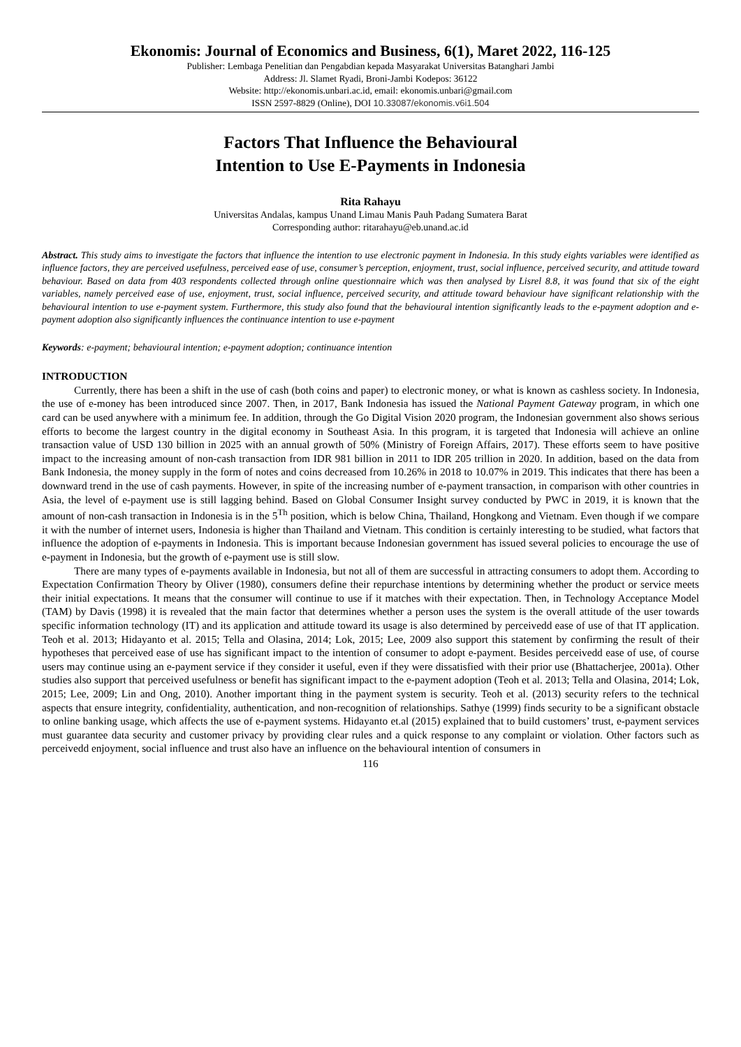Ekonomis: Journal of Economics and Business, 6(1), Maret 2022, 116-125
Publisher: Lembaga Penelitian dan Pengabdian kepada Masyarakat Universitas Batanghari Jambi
Address: Jl. Slamet Ryadi, Broni-Jambi Kodepos: 36122
Website: http://ekonomis.unbari.ac.id, email: ekonomis.unbari@gmail.com
ISSN 2597-8829 (Online), DOI 10.33087/ekonomis.v6i1.504
Factors That Influence the Behavioural
Intention to Use E-Payments in Indonesia
Rita Rahayu
Universitas Andalas, kampus Unand Limau Manis Pauh Padang Sumatera Barat
Corresponding author: ritarahayu@eb.unand.ac.id
Abstract. This study aims to investigate the factors that influence the intention to use electronic payment in Indonesia. In this study eights variables were identified as influence factors, they are perceived usefulness, perceived ease of use, consumer’s perception, enjoyment, trust, social influence, perceived security, and attitude toward behaviour. Based on data from 403 respondents collected through online questionnaire which was then analysed by Lisrel 8.8, it was found that six of the eight variables, namely perceived ease of use, enjoyment, trust, social influence, perceived security, and attitude toward behaviour have significant relationship with the behavioural intention to use e-payment system. Furthermore, this study also found that the behavioural intention significantly leads to the e-payment adoption and e-payment adoption also significantly influences the continuance intention to use e-payment
Keywords: e-payment; behavioural intention; e-payment adoption; continuance intention
INTRODUCTION
Currently, there has been a shift in the use of cash (both coins and paper) to electronic money, or what is known as cashless society. In Indonesia, the use of e-money has been introduced since 2007. Then, in 2017, Bank Indonesia has issued the National Payment Gateway program, in which one card can be used anywhere with a minimum fee. In addition, through the Go Digital Vision 2020 program, the Indonesian government also shows serious efforts to become the largest country in the digital economy in Southeast Asia. In this program, it is targeted that Indonesia will achieve an online transaction value of USD 130 billion in 2025 with an annual growth of 50% (Ministry of Foreign Affairs, 2017). These efforts seem to have positive impact to the increasing amount of non-cash transaction from IDR 981 billion in 2011 to IDR 205 trillion in 2020. In addition, based on the data from Bank Indonesia, the money supply in the form of notes and coins decreased from 10.26% in 2018 to 10.07% in 2019. This indicates that there has been a downward trend in the use of cash payments. However, in spite of the increasing number of e-payment transaction, in comparison with other countries in Asia, the level of e-payment use is still lagging behind. Based on Global Consumer Insight survey conducted by PWC in 2019, it is known that the amount of non-cash transaction in Indonesia is in the 5<sup>Th</sup> position, which is below China, Thailand, Hongkong and Vietnam. Even though if we compare it with the number of internet users, Indonesia is higher than Thailand and Vietnam. This condition is certainly interesting to be studied, what factors that influence the adoption of e-payments in Indonesia. This is important because Indonesian government has issued several policies to encourage the use of e-payment in Indonesia, but the growth of e-payment use is still slow.
There are many types of e-payments available in Indonesia, but not all of them are successful in attracting consumers to adopt them. According to Expectation Confirmation Theory by Oliver (1980), consumers define their repurchase intentions by determining whether the product or service meets their initial expectations. It means that the consumer will continue to use if it matches with their expectation. Then, in Technology Acceptance Model (TAM) by Davis (1998) it is revealed that the main factor that determines whether a person uses the system is the overall attitude of the user towards specific information technology (IT) and its application and attitude toward its usage is also determined by perceivedd ease of use of that IT application. Teoh et al. 2013; Hidayanto et al. 2015; Tella and Olasina, 2014; Lok, 2015; Lee, 2009 also support this statement by confirming the result of their hypotheses that perceived ease of use has significant impact to the intention of consumer to adopt e-payment. Besides perceivedd ease of use, of course users may continue using an e-payment service if they consider it useful, even if they were dissatisfied with their prior use (Bhattacherjee, 2001a). Other studies also support that perceived usefulness or benefit has significant impact to the e-payment adoption (Teoh et al. 2013; Tella and Olasina, 2014; Lok, 2015; Lee, 2009; Lin and Ong, 2010). Another important thing in the payment system is security. Teoh et al. (2013) security refers to the technical aspects that ensure integrity, confidentiality, authentication, and non-recognition of relationships. Sathye (1999) finds security to be a significant obstacle to online banking usage, which affects the use of e-payment systems. Hidayanto et.al (2015) explained that to build customers’ trust, e-payment services must guarantee data security and customer privacy by providing clear rules and a quick response to any complaint or violation. Other factors such as perceivedd enjoyment, social influence and trust also have an influence on the behavioural intention of consumers in
116